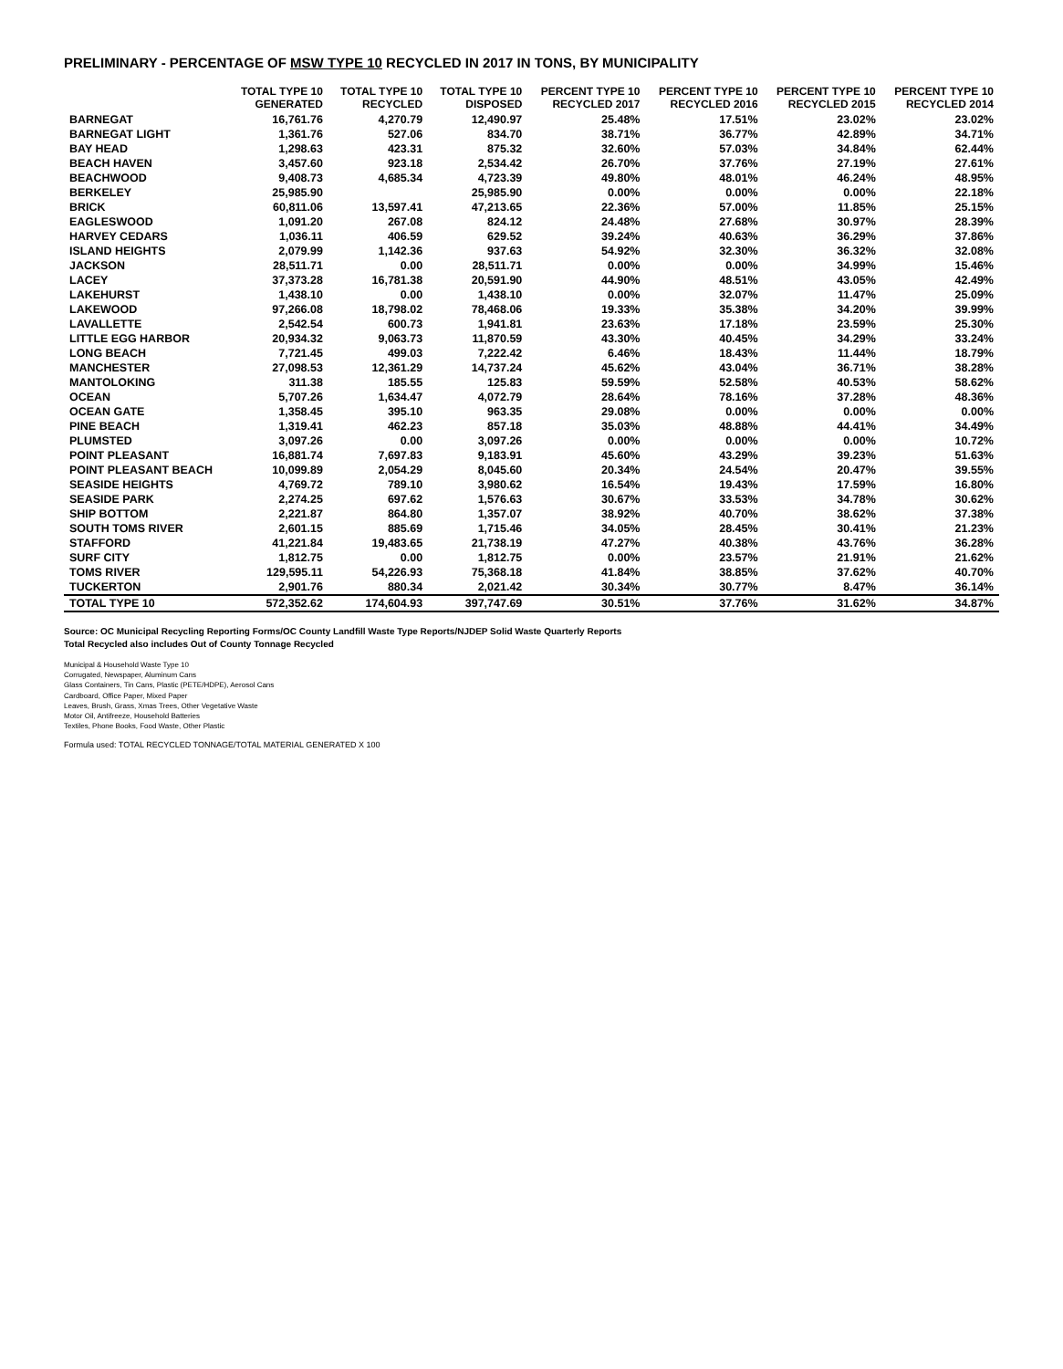PRELIMINARY - PERCENTAGE OF MSW TYPE 10 RECYCLED IN 2017 IN TONS, BY MUNICIPALITY
| | TOTAL TYPE 10 GENERATED | TOTAL TYPE 10 RECYCLED | TOTAL TYPE 10 DISPOSED | PERCENT TYPE 10 RECYCLED 2017 | PERCENT TYPE 10 RECYCLED 2016 | PERCENT TYPE 10 RECYCLED 2015 | PERCENT TYPE 10 RECYCLED 2014 |
| --- | --- | --- | --- | --- | --- | --- | --- |
| BARNEGAT | 16,761.76 | 4,270.79 | 12,490.97 | 25.48% | 17.51% | 23.02% | 23.02% |
| BARNEGAT LIGHT | 1,361.76 | 527.06 | 834.70 | 38.71% | 36.77% | 42.89% | 34.71% |
| BAY HEAD | 1,298.63 | 423.31 | 875.32 | 32.60% | 57.03% | 34.84% | 62.44% |
| BEACH HAVEN | 3,457.60 | 923.18 | 2,534.42 | 26.70% | 37.76% | 27.19% | 27.61% |
| BEACHWOOD | 9,408.73 | 4,685.34 | 4,723.39 | 49.80% | 48.01% | 46.24% | 48.95% |
| BERKELEY | 25,985.90 | | 25,985.90 | 0.00% | 0.00% | 0.00% | 22.18% |
| BRICK | 60,811.06 | 13,597.41 | 47,213.65 | 22.36% | 57.00% | 11.85% | 25.15% |
| EAGLESWOOD | 1,091.20 | 267.08 | 824.12 | 24.48% | 27.68% | 30.97% | 28.39% |
| HARVEY CEDARS | 1,036.11 | 406.59 | 629.52 | 39.24% | 40.63% | 36.29% | 37.86% |
| ISLAND HEIGHTS | 2,079.99 | 1,142.36 | 937.63 | 54.92% | 32.30% | 36.32% | 32.08% |
| JACKSON | 28,511.71 | 0.00 | 28,511.71 | 0.00% | 0.00% | 34.99% | 15.46% |
| LACEY | 37,373.28 | 16,781.38 | 20,591.90 | 44.90% | 48.51% | 43.05% | 42.49% |
| LAKEHURST | 1,438.10 | 0.00 | 1,438.10 | 0.00% | 32.07% | 11.47% | 25.09% |
| LAKEWOOD | 97,266.08 | 18,798.02 | 78,468.06 | 19.33% | 35.38% | 34.20% | 39.99% |
| LAVALLETTE | 2,542.54 | 600.73 | 1,941.81 | 23.63% | 17.18% | 23.59% | 25.30% |
| LITTLE EGG HARBOR | 20,934.32 | 9,063.73 | 11,870.59 | 43.30% | 40.45% | 34.29% | 33.24% |
| LONG BEACH | 7,721.45 | 499.03 | 7,222.42 | 6.46% | 18.43% | 11.44% | 18.79% |
| MANCHESTER | 27,098.53 | 12,361.29 | 14,737.24 | 45.62% | 43.04% | 36.71% | 38.28% |
| MANTOLOKING | 311.38 | 185.55 | 125.83 | 59.59% | 52.58% | 40.53% | 58.62% |
| OCEAN | 5,707.26 | 1,634.47 | 4,072.79 | 28.64% | 78.16% | 37.28% | 48.36% |
| OCEAN GATE | 1,358.45 | 395.10 | 963.35 | 29.08% | 0.00% | 0.00% | 0.00% |
| PINE BEACH | 1,319.41 | 462.23 | 857.18 | 35.03% | 48.88% | 44.41% | 34.49% |
| PLUMSTED | 3,097.26 | 0.00 | 3,097.26 | 0.00% | 0.00% | 0.00% | 10.72% |
| POINT PLEASANT | 16,881.74 | 7,697.83 | 9,183.91 | 45.60% | 43.29% | 39.23% | 51.63% |
| POINT PLEASANT BEACH | 10,099.89 | 2,054.29 | 8,045.60 | 20.34% | 24.54% | 20.47% | 39.55% |
| SEASIDE HEIGHTS | 4,769.72 | 789.10 | 3,980.62 | 16.54% | 19.43% | 17.59% | 16.80% |
| SEASIDE PARK | 2,274.25 | 697.62 | 1,576.63 | 30.67% | 33.53% | 34.78% | 30.62% |
| SHIP BOTTOM | 2,221.87 | 864.80 | 1,357.07 | 38.92% | 40.70% | 38.62% | 37.38% |
| SOUTH TOMS RIVER | 2,601.15 | 885.69 | 1,715.46 | 34.05% | 28.45% | 30.41% | 21.23% |
| STAFFORD | 41,221.84 | 19,483.65 | 21,738.19 | 47.27% | 40.38% | 43.76% | 36.28% |
| SURF CITY | 1,812.75 | 0.00 | 1,812.75 | 0.00% | 23.57% | 21.91% | 21.62% |
| TOMS RIVER | 129,595.11 | 54,226.93 | 75,368.18 | 41.84% | 38.85% | 37.62% | 40.70% |
| TUCKERTON | 2,901.76 | 880.34 | 2,021.42 | 30.34% | 30.77% | 8.47% | 36.14% |
| TOTAL TYPE 10 | 572,352.62 | 174,604.93 | 397,747.69 | 30.51% | 37.76% | 31.62% | 34.87% |
Source: OC Municipal Recycling Reporting Forms/OC County Landfill Waste Type Reports/NJDEP Solid Waste Quarterly Reports
Total Recycled also includes Out of County Tonnage Recycled
Municipal & Household Waste Type 10
Corrugated, Newspaper, Aluminum Cans
Glass Containers, Tin Cans, Plastic (PETE/HDPE), Aerosol Cans
Cardboard, Office Paper, Mixed Paper
Leaves, Brush, Grass, Xmas Trees, Other Vegetative Waste
Motor Oil, Antifreeze, Household Batteries
Textiles, Phone Books, Food Waste, Other Plastic
Formula used: TOTAL RECYCLED TONNAGE/TOTAL MATERIAL GENERATED X 100